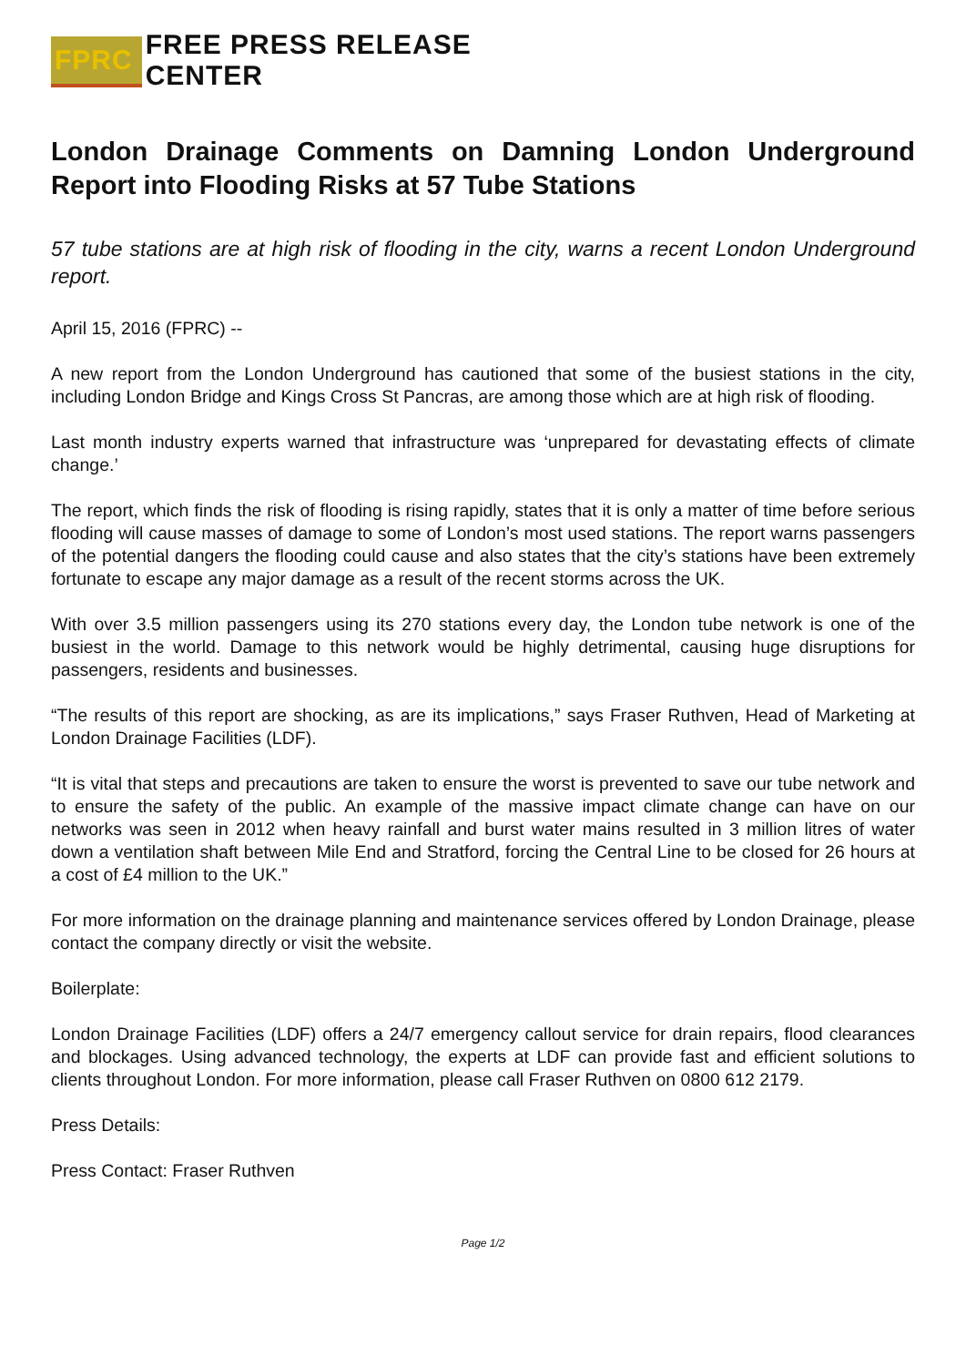FPRC FREE PRESS RELEASE CENTER
London Drainage Comments on Damning London Underground Report into Flooding Risks at 57 Tube Stations
57 tube stations are at high risk of flooding in the city, warns a recent London Underground report.
April 15, 2016 (FPRC) --
A new report from the London Underground has cautioned that some of the busiest stations in the city, including London Bridge and Kings Cross St Pancras, are among those which are at high risk of flooding.
Last month industry experts warned that infrastructure was ‘unprepared for devastating effects of climate change.’
The report, which finds the risk of flooding is rising rapidly, states that it is only a matter of time before serious flooding will cause masses of damage to some of London’s most used stations. The report warns passengers of the potential dangers the flooding could cause and also states that the city’s stations have been extremely fortunate to escape any major damage as a result of the recent storms across the UK.
With over 3.5 million passengers using its 270 stations every day, the London tube network is one of the busiest in the world. Damage to this network would be highly detrimental, causing huge disruptions for passengers, residents and businesses.
“The results of this report are shocking, as are its implications,” says Fraser Ruthven, Head of Marketing at London Drainage Facilities (LDF).
“It is vital that steps and precautions are taken to ensure the worst is prevented to save our tube network and to ensure the safety of the public. An example of the massive impact climate change can have on our networks was seen in 2012 when heavy rainfall and burst water mains resulted in 3 million litres of water down a ventilation shaft between Mile End and Stratford, forcing the Central Line to be closed for 26 hours at a cost of £4 million to the UK.”
For more information on the drainage planning and maintenance services offered by London Drainage, please contact the company directly or visit the website.
Boilerplate:
London Drainage Facilities (LDF) offers a 24/7 emergency callout service for drain repairs, flood clearances and blockages. Using advanced technology, the experts at LDF can provide fast and efficient solutions to clients throughout London. For more information, please call Fraser Ruthven on 0800 612 2179.
Press Details:
Press Contact: Fraser Ruthven
Page 1/2